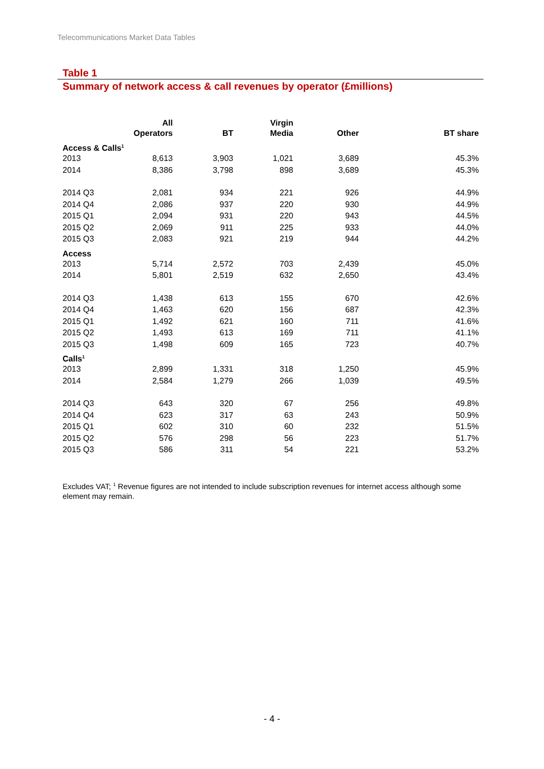Telecommunications Market Data Tables
Table 1
Summary of network access & call revenues by operator (£millions)
| | All Operators | BT | Virgin Media | Other | BT share |
| --- | --- | --- | --- | --- | --- |
| Access & Calls<sup>1</sup> | | | | | |
| 2013 | 8,613 | 3,903 | 1,021 | 3,689 | 45.3% |
| 2014 | 8,386 | 3,798 | 898 | 3,689 | 45.3% |
| 2014 Q3 | 2,081 | 934 | 221 | 926 | 44.9% |
| 2014 Q4 | 2,086 | 937 | 220 | 930 | 44.9% |
| 2015 Q1 | 2,094 | 931 | 220 | 943 | 44.5% |
| 2015 Q2 | 2,069 | 911 | 225 | 933 | 44.0% |
| 2015 Q3 | 2,083 | 921 | 219 | 944 | 44.2% |
| Access | | | | | |
| 2013 | 5,714 | 2,572 | 703 | 2,439 | 45.0% |
| 2014 | 5,801 | 2,519 | 632 | 2,650 | 43.4% |
| 2014 Q3 | 1,438 | 613 | 155 | 670 | 42.6% |
| 2014 Q4 | 1,463 | 620 | 156 | 687 | 42.3% |
| 2015 Q1 | 1,492 | 621 | 160 | 711 | 41.6% |
| 2015 Q2 | 1,493 | 613 | 169 | 711 | 41.1% |
| 2015 Q3 | 1,498 | 609 | 165 | 723 | 40.7% |
| Calls<sup>1</sup> | | | | | |
| 2013 | 2,899 | 1,331 | 318 | 1,250 | 45.9% |
| 2014 | 2,584 | 1,279 | 266 | 1,039 | 49.5% |
| 2014 Q3 | 643 | 320 | 67 | 256 | 49.8% |
| 2014 Q4 | 623 | 317 | 63 | 243 | 50.9% |
| 2015 Q1 | 602 | 310 | 60 | 232 | 51.5% |
| 2015 Q2 | 576 | 298 | 56 | 223 | 51.7% |
| 2015 Q3 | 586 | 311 | 54 | 221 | 53.2% |
Excludes VAT; <sup>1</sup> Revenue figures are not intended to include subscription revenues for internet access although some element may remain.
- 4 -